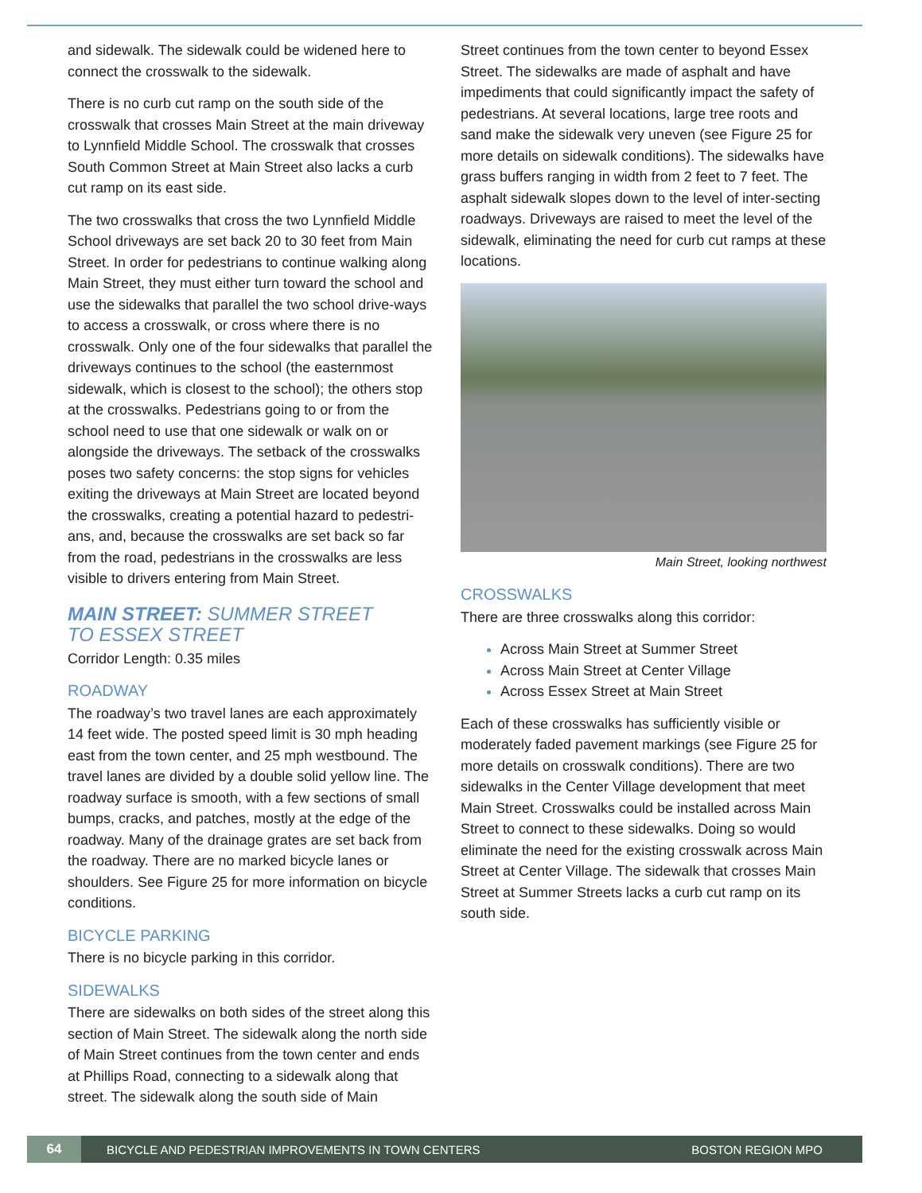and sidewalk. The sidewalk could be widened here to connect the crosswalk to the sidewalk.
There is no curb cut ramp on the south side of the crosswalk that crosses Main Street at the main driveway to Lynnfield Middle School. The crosswalk that crosses South Common Street at Main Street also lacks a curb cut ramp on its east side.
The two crosswalks that cross the two Lynnfield Middle School driveways are set back 20 to 30 feet from Main Street. In order for pedestrians to continue walking along Main Street, they must either turn toward the school and use the sidewalks that parallel the two school drive-ways to access a crosswalk, or cross where there is no crosswalk. Only one of the four sidewalks that parallel the driveways continues to the school (the easternmost sidewalk, which is closest to the school); the others stop at the crosswalks. Pedestrians going to or from the school need to use that one sidewalk or walk on or alongside the driveways. The setback of the crosswalks poses two safety concerns: the stop signs for vehicles exiting the driveways at Main Street are located beyond the crosswalks, creating a potential hazard to pedestri-ans, and, because the crosswalks are set back so far from the road, pedestrians in the crosswalks are less visible to drivers entering from Main Street.
MAIN STREET: SUMMER STREET
TO ESSEX STREET
Corridor Length: 0.35 miles
ROADWAY
The roadway’s two travel lanes are each approximately 14 feet wide. The posted speed limit is 30 mph heading east from the town center, and 25 mph westbound. The travel lanes are divided by a double solid yellow line. The roadway surface is smooth, with a few sections of small bumps, cracks, and patches, mostly at the edge of the roadway. Many of the drainage grates are set back from the roadway. There are no marked bicycle lanes or shoulders. See Figure 25 for more information on bicycle conditions.
BICYCLE PARKING
There is no bicycle parking in this corridor.
SIDEWALKS
There are sidewalks on both sides of the street along this section of Main Street. The sidewalk along the north side of Main Street continues from the town center and ends at Phillips Road, connecting to a sidewalk along that street. The sidewalk along the south side of Main
Street continues from the town center to beyond Essex Street. The sidewalks are made of asphalt and have impediments that could significantly impact the safety of pedestrians. At several locations, large tree roots and sand make the sidewalk very uneven (see Figure 25 for more details on sidewalk conditions). The sidewalks have grass buffers ranging in width from 2 feet to 7 feet. The asphalt sidewalk slopes down to the level of inter-secting roadways. Driveways are raised to meet the level of the sidewalk, eliminating the need for curb cut ramps at these locations.
Main Street, looking northwest
CROSSWALKS
There are three crosswalks along this corridor:
Across Main Street at Summer Street
Across Main Street at Center Village
Across Essex Street at Main Street
Each of these crosswalks has sufficiently visible or moderately faded pavement markings (see Figure 25 for more details on crosswalk conditions). There are two sidewalks in the Center Village development that meet Main Street. Crosswalks could be installed across Main Street to connect to these sidewalks. Doing so would eliminate the need for the existing crosswalk across Main Street at Center Village. The sidewalk that crosses Main Street at Summer Streets lacks a curb cut ramp on its south side.
64 BICYCLE AND PEDESTRIAN IMPROVEMENTS IN TOWN CENTERS BOSTON REGION MPO